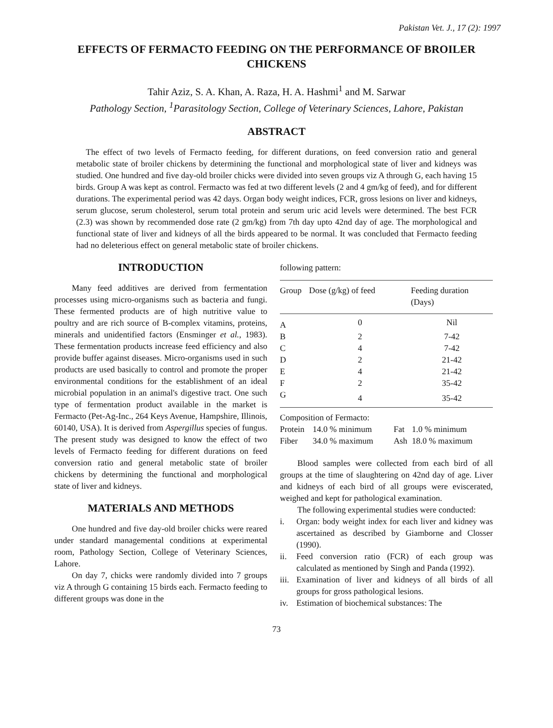Pakistan Vet. J., 17 (2): 1997
EFFECTS OF FERMACTO FEEDING ON THE PERFORMANCE OF BROILER CHICKENS
Tahir Aziz, S. A. Khan, A. Raza, H. A. Hashmi<sup>1</sup> and M. Sarwar
Pathology Section, <sup>1</sup>Parasitology Section, College of Veterinary Sciences, Lahore, Pakistan
ABSTRACT
The effect of two levels of Fermacto feeding, for different durations, on feed conversion ratio and general metabolic state of broiler chickens by determining the functional and morphological state of liver and kidneys was studied. One hundred and five day-old broiler chicks were divided into seven groups viz A through G, each having 15 birds. Group A was kept as control. Fermacto was fed at two different levels (2 and 4 gm/kg of feed), and for different durations. The experimental period was 42 days. Organ body weight indices, FCR, gross lesions on liver and kidneys, serum glucose, serum cholesterol, serum total protein and serum uric acid levels were determined. The best FCR (2.3) was shown by recommended dose rate (2 gm/kg) from 7th day upto 42nd day of age. The morphological and functional state of liver and kidneys of all the birds appeared to be normal. It was concluded that Fermacto feeding had no deleterious effect on general metabolic state of broiler chickens.
INTRODUCTION
Many feed additives are derived from fermentation processes using micro-organisms such as bacteria and fungi. These fermented products are of high nutritive value to poultry and are rich source of B-complex vitamins, proteins, minerals and unidentified factors (Ensminger et al., 1983). These fermentation products increase feed efficiency and also provide buffer against diseases. Micro-organisms used in such products are used basically to control and promote the proper environmental conditions for the establishment of an ideal microbial population in an animal's digestive tract. One such type of fermentation product available in the market is Fermacto (Pet-Ag-Inc., 264 Keys Avenue, Hampshire, Illinois, 60140, USA). It is derived from Aspergillus species of fungus. The present study was designed to know the effect of two levels of Fermacto feeding for different durations on feed conversion ratio and general metabolic state of broiler chickens by determining the functional and morphological state of liver and kidneys.
MATERIALS AND METHODS
One hundred and five day-old broiler chicks were reared under standard managemental conditions at experimental room, Pathology Section, College of Veterinary Sciences, Lahore.
On day 7, chicks were randomly divided into 7 groups viz A through G containing 15 birds each. Fermacto feeding to different groups was done in the
following pattern:
| Group | Dose (g/kg) of feed | Feeding duration (Days) |
| --- | --- | --- |
| A | 0 | Nil |
| B | 2 | 7-42 |
| C | 4 | 7-42 |
| D | 2 | 21-42 |
| E | 4 | 21-42 |
| F | 2 | 35-42 |
| G | 4 | 35-42 |
Composition of Fermacto:
| Protein | 14.0 % minimum | Fat | 1.0 % minimum |
| Fiber | 34.0 % maximum | Ash | 18.0 % maximum |
Blood samples were collected from each bird of all groups at the time of slaughtering on 42nd day of age. Liver and kidneys of each bird of all groups were eviscerated, weighed and kept for pathological examination.
The following experimental studies were conducted:
i. Organ: body weight index for each liver and kidney was ascertained as described by Giamborne and Closser (1990).
ii. Feed conversion ratio (FCR) of each group was calculated as mentioned by Singh and Panda (1992).
iii. Examination of liver and kidneys of all birds of all groups for gross pathological lesions.
iv. Estimation of biochemical substances: The
73